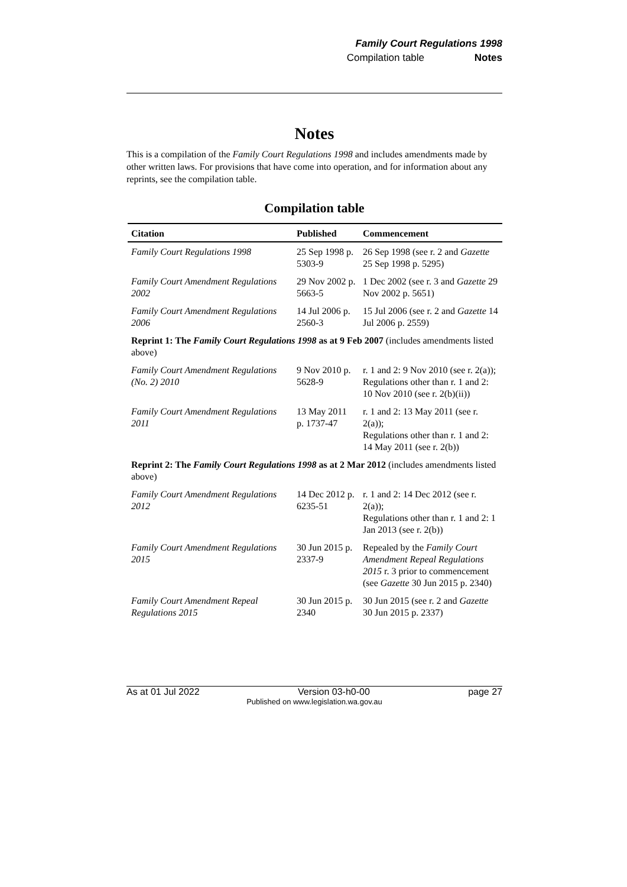Family Court Regulations 1998
Compilation table Notes
Notes
This is a compilation of the Family Court Regulations 1998 and includes amendments made by other written laws. For provisions that have come into operation, and for information about any reprints, see the compilation table.
Compilation table
| Citation | Published | Commencement |
| --- | --- | --- |
| Family Court Regulations 1998 | 25 Sep 1998 p. 5303-9 | 26 Sep 1998 (see r. 2 and Gazette 25 Sep 1998 p. 5295) |
| Family Court Amendment Regulations 2002 | 29 Nov 2002 p. 5663-5 | 1 Dec 2002 (see r. 3 and Gazette 29 Nov 2002 p. 5651) |
| Family Court Amendment Regulations 2006 | 14 Jul 2006 p. 2560-3 | 15 Jul 2006 (see r. 2 and Gazette 14 Jul 2006 p. 2559) |
| Reprint 1: The Family Court Regulations 1998 as at 9 Feb 2007 (includes amendments listed above) | | |
| Family Court Amendment Regulations (No. 2) 2010 | 9 Nov 2010 p. 5628-9 | r. 1 and 2: 9 Nov 2010 (see r. 2(a)); Regulations other than r. 1 and 2: 10 Nov 2010 (see r. 2(b)(ii)) |
| Family Court Amendment Regulations 2011 | 13 May 2011 p. 1737-47 | r. 1 and 2: 13 May 2011 (see r. 2(a)); Regulations other than r. 1 and 2: 14 May 2011 (see r. 2(b)) |
| Reprint 2: The Family Court Regulations 1998 as at 2 Mar 2012 (includes amendments listed above) | | |
| Family Court Amendment Regulations 2012 | 14 Dec 2012 p. 6235-51 | r. 1 and 2: 14 Dec 2012 (see r. 2(a)); Regulations other than r. 1 and 2: 1 Jan 2013 (see r. 2(b)) |
| Family Court Amendment Regulations 2015 | 30 Jun 2015 p. 2337-9 | Repealed by the Family Court Amendment Repeal Regulations 2015 r. 3 prior to commencement (see Gazette 30 Jun 2015 p. 2340) |
| Family Court Amendment Repeal Regulations 2015 | 30 Jun 2015 p. 2340 | 30 Jun 2015 (see r. 2 and Gazette 30 Jun 2015 p. 2337) |
As at 01 Jul 2022 Version 03-h0-00 page 27
Published on www.legislation.wa.gov.au